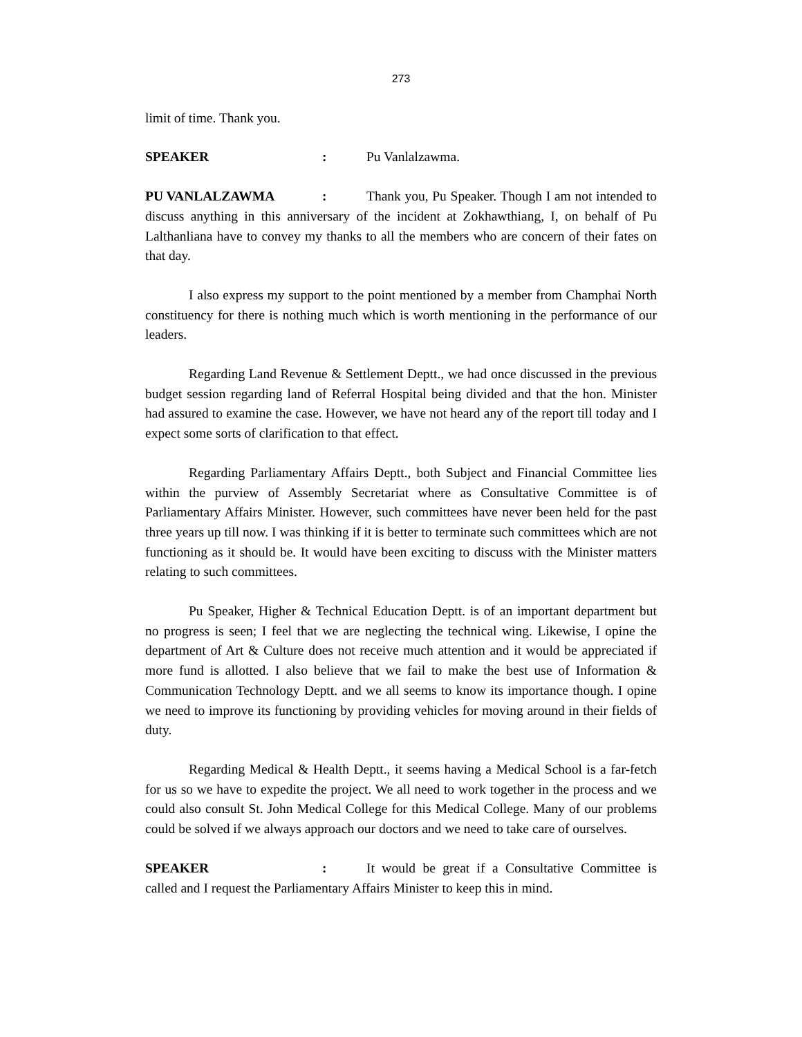273
limit of time. Thank you.
SPEAKER: Pu Vanlalzawma.
PU VANLALZAWMA: Thank you, Pu Speaker. Though I am not intended to discuss anything in this anniversary of the incident at Zokhawthiang, I, on behalf of Pu Lalthanliana have to convey my thanks to all the members who are concern of their fates on that day.
I also express my support to the point mentioned by a member from Champhai North constituency for there is nothing much which is worth mentioning in the performance of our leaders.
Regarding Land Revenue & Settlement Deptt., we had once discussed in the previous budget session regarding land of Referral Hospital being divided and that the hon. Minister had assured to examine the case. However, we have not heard any of the report till today and I expect some sorts of clarification to that effect.
Regarding Parliamentary Affairs Deptt., both Subject and Financial Committee lies within the purview of Assembly Secretariat where as Consultative Committee is of Parliamentary Affairs Minister. However, such committees have never been held for the past three years up till now. I was thinking if it is better to terminate such committees which are not functioning as it should be. It would have been exciting to discuss with the Minister matters relating to such committees.
Pu Speaker, Higher & Technical Education Deptt. is of an important department but no progress is seen; I feel that we are neglecting the technical wing. Likewise, I opine the department of Art & Culture does not receive much attention and it would be appreciated if more fund is allotted. I also believe that we fail to make the best use of Information & Communication Technology Deptt. and we all seems to know its importance though. I opine we need to improve its functioning by providing vehicles for moving around in their fields of duty.
Regarding Medical & Health Deptt., it seems having a Medical School is a far-fetch for us so we have to expedite the project. We all need to work together in the process and we could also consult St. John Medical College for this Medical College. Many of our problems could be solved if we always approach our doctors and we need to take care of ourselves.
SPEAKER: It would be great if a Consultative Committee is called and I request the Parliamentary Affairs Minister to keep this in mind.